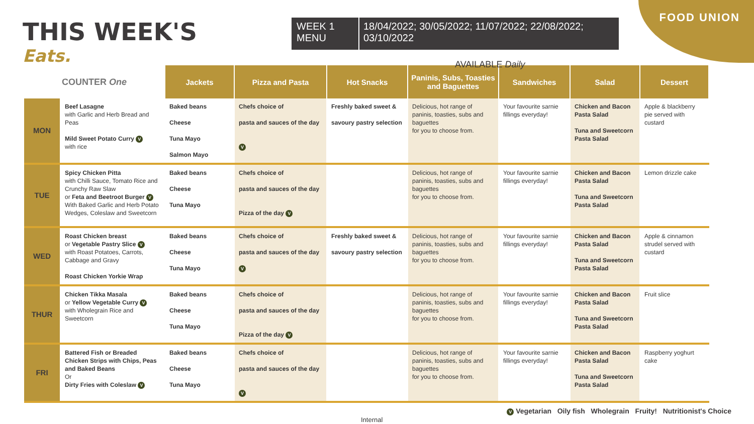THIS WEEK'S
Eats.
WEEK 1
MENU
18/04/2022; 30/05/2022; 11/07/2022; 22/08/2022; 03/10/2022
FOOD UNION
AVAILABLE Daily
| COUNTER One | | Jackets | Pizza and Pasta | Hot Snacks | Paninis, Subs, Toasties and Baguettes | Sandwiches | Salad | Dessert |
| --- | --- | --- | --- | --- | --- | --- | --- | --- |
| MON | Beef Lasagne with Garlic and Herb Bread and Peas Mild Sweet Potato Curry V with rice | Baked beans Cheese Tuna Mayo Salmon Mayo | Chefs choice of pasta and sauces of the day V | Freshly baked sweet & savoury pastry selection | Delicious, hot range of paninis, toasties, subs and baguettes for you to choose from. | Your favourite sarnie fillings everyday! | Chicken and Bacon Pasta Salad Tuna and Sweetcorn Pasta Salad | Apple & blackberry pie served with custard |
| TUE | Spicy Chicken Pitta with Chilli Sauce, Tomato Rice and Crunchy Raw Slaw or Feta and Beetroot Burger V With Baked Garlic and Herb Potato Wedges, Coleslaw and Sweetcorn | Baked beans Cheese Tuna Mayo | Chefs choice of pasta and sauces of the day Pizza of the day V | | Delicious, hot range of paninis, toasties, subs and baguettes for you to choose from. | Your favourite sarnie fillings everyday! | Chicken and Bacon Pasta Salad Tuna and Sweetcorn Pasta Salad | Lemon drizzle cake |
| WED | Roast Chicken breast or Vegetable Pastry Slice V with Roast Potatoes, Carrots, Cabbage and Gravy Roast Chicken Yorkie Wrap | Baked beans Cheese Tuna Mayo | Chefs choice of pasta and sauces of the day V | Freshly baked sweet & savoury pastry selection | Delicious, hot range of paninis, toasties, subs and baguettes for you to choose from. | Your favourite sarnie fillings everyday! | Chicken and Bacon Pasta Salad Tuna and Sweetcorn Pasta Salad | Apple & cinnamon strudel served with custard |
| THUR | Chicken Tikka Masala or Yellow Vegetable Curry V with Wholegrain Rice and Sweetcorn | Baked beans Cheese Tuna Mayo | Chefs choice of pasta and sauces of the day Pizza of the day V | | Delicious, hot range of paninis, toasties, subs and baguettes for you to choose from. | Your favourite sarnie fillings everyday! | Chicken and Bacon Pasta Salad Tuna and Sweetcorn Pasta Salad | Fruit slice |
| FRI | Battered Fish or Breaded Chicken Strips with Chips, Peas and Baked Beans Or Dirty Fries with Coleslaw V | Baked beans Cheese Tuna Mayo | Chefs choice of pasta and sauces of the day V | | Delicious, hot range of paninis, toasties, subs and baguettes for you to choose from. | Your favourite sarnie fillings everyday! | Chicken and Bacon Pasta Salad Tuna and Sweetcorn Pasta Salad | Raspberry yoghurt cake |
V Vegetarian Oily fish Wholegrain Fruity! Nutritionist's Choice
Internal